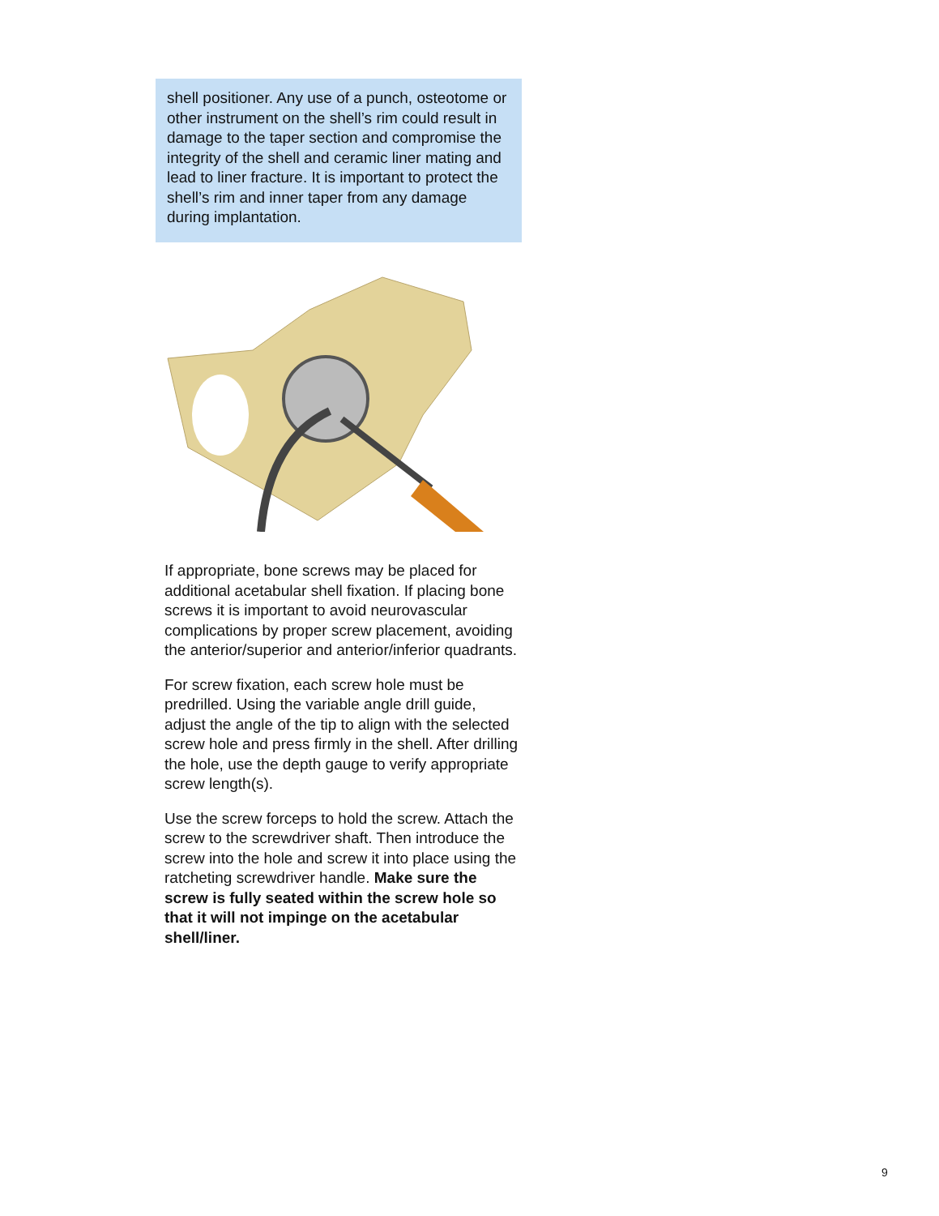shell positioner. Any use of a punch, osteotome or other instrument on the shell’s rim could result in damage to the taper section and compromise the integrity of the shell and ceramic liner mating and lead to liner fracture. It is important to protect the shell’s rim and inner taper from any damage during implantation.
If appropriate, bone screws may be placed for additional acetabular shell fixation. If placing bone screws it is important to avoid neurovascular complications by proper screw placement, avoiding the anterior/superior and anterior/inferior quadrants.
For screw fixation, each screw hole must be predrilled. Using the variable angle drill guide, adjust the angle of the tip to align with the selected screw hole and press firmly in the shell. After drilling the hole, use the depth gauge to verify appropriate screw length(s).
Use the screw forceps to hold the screw. Attach the screw to the screwdriver shaft. Then introduce the screw into the hole and screw it into place using the ratcheting screwdriver handle. Make sure the screw is fully seated within the screw hole so that it will not impinge on the acetabular shell/liner.
9